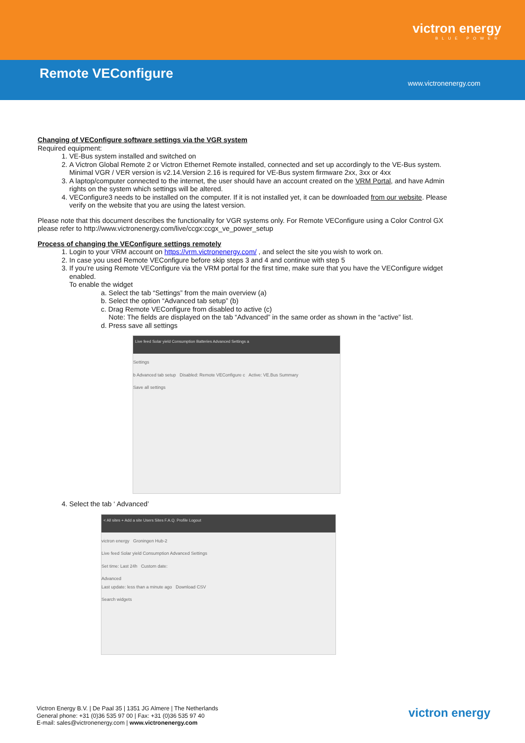victron energy
BLUE POWER
Remote VEConfigure
www.victronenergy.com
Changing of VEConfigure software settings via the VGR system
Required equipment:
1. VE-Bus system installed and switched on
2. A Victron Global Remote 2 or Victron Ethernet Remote installed, connected and set up accordingly to the VE-Bus system. Minimal VGR / VER version is v2.14.Version 2.16 is required for VE-Bus system firmware 2xx, 3xx or 4xx
3. A laptop/computer connected to the internet, the user should have an account created on the VRM Portal, and have Admin rights on the system which settings will be altered.
4. VEConfigure3 needs to be installed on the computer. If it is not installed yet, it can be downloaded from our website. Please verify on the website that you are using the latest version.
Please note that this document describes the functionality for VGR systems only. For Remote VEConfigure using a Color Control GX please refer to http://www.victronenergy.com/live/ccgx:ccgx_ve_power_setup
Process of changing the VEConfigure settings remotely
1. Login to your VRM account on https://vrm.victronenergy.com/ , and select the site you wish to work on.
2. In case you used Remote VEConfigure before skip steps 3 and 4 and continue with step 5
3. If you’re using Remote VEConfigure via the VRM portal for the first time, make sure that you have the VEConfigure widget enabled.
To enable the widget
a. Select the tab “Settings” from the main overview (a)
b. Select the option “Advanced tab setup” (b)
c. Drag Remote VEConfigure from disabled to active (c)
Note: The fields are displayed on the tab “Advanced” in the same order as shown in the “active” list.
d. Press save all settings
Live feed Solar yield Consumption Batteries Advanced Settings a
Settings
b Advanced tab setup Disabled: Remote VEConfigure c Active: VE.Bus Summary
Save all settings
4. Select the tab ‘ Advanced’
< All sites + Add a site Users Sites F.A.Q. Profile Logout
victron energy Groningen Hub-2
Live feed Solar yield Consumption Advanced Settings
Set time: Last 24h Custom date:
Advanced
Last update: less than a minute ago Download CSV
Search widgets
Victron Energy B.V. | De Paal 35 | 1351 JG Almere | The Netherlands
General phone: +31 (0)36 535 97 00 | Fax: +31 (0)36 535 97 40
E-mail: sales@victronenergy.com | www.victronenergy.com
victron energy